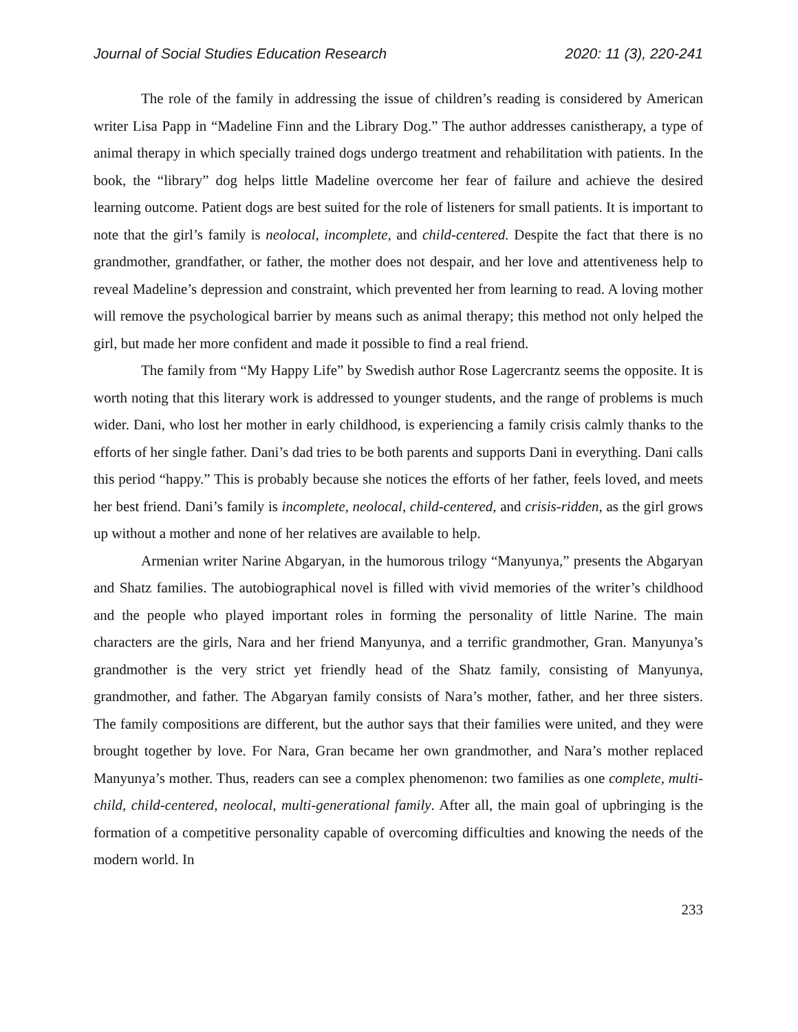Journal of Social Studies Education Research 2020: 11 (3), 220-241
The role of the family in addressing the issue of children’s reading is considered by American writer Lisa Papp in “Madeline Finn and the Library Dog.” The author addresses canistherapy, a type of animal therapy in which specially trained dogs undergo treatment and rehabilitation with patients. In the book, the “library” dog helps little Madeline overcome her fear of failure and achieve the desired learning outcome. Patient dogs are best suited for the role of listeners for small patients. It is important to note that the girl’s family is neolocal, incomplete, and child-centered. Despite the fact that there is no grandmother, grandfather, or father, the mother does not despair, and her love and attentiveness help to reveal Madeline’s depression and constraint, which prevented her from learning to read. A loving mother will remove the psychological barrier by means such as animal therapy; this method not only helped the girl, but made her more confident and made it possible to find a real friend.
The family from “My Happy Life” by Swedish author Rose Lagercrantz seems the opposite. It is worth noting that this literary work is addressed to younger students, and the range of problems is much wider. Dani, who lost her mother in early childhood, is experiencing a family crisis calmly thanks to the efforts of her single father. Dani’s dad tries to be both parents and supports Dani in everything. Dani calls this period “happy.” This is probably because she notices the efforts of her father, feels loved, and meets her best friend. Dani’s family is incomplete, neolocal, child-centered, and crisis-ridden, as the girl grows up without a mother and none of her relatives are available to help.
Armenian writer Narine Abgaryan, in the humorous trilogy “Manyunya,” presents the Abgaryan and Shatz families. The autobiographical novel is filled with vivid memories of the writer’s childhood and the people who played important roles in forming the personality of little Narine. The main characters are the girls, Nara and her friend Manyunya, and a terrific grandmother, Gran. Manyunya’s grandmother is the very strict yet friendly head of the Shatz family, consisting of Manyunya, grandmother, and father. The Abgaryan family consists of Nara’s mother, father, and her three sisters. The family compositions are different, but the author says that their families were united, and they were brought together by love. For Nara, Gran became her own grandmother, and Nara’s mother replaced Manyunya’s mother. Thus, readers can see a complex phenomenon: two families as one complete, multi-child, child-centered, neolocal, multi-generational family. After all, the main goal of upbringing is the formation of a competitive personality capable of overcoming difficulties and knowing the needs of the modern world. In
233